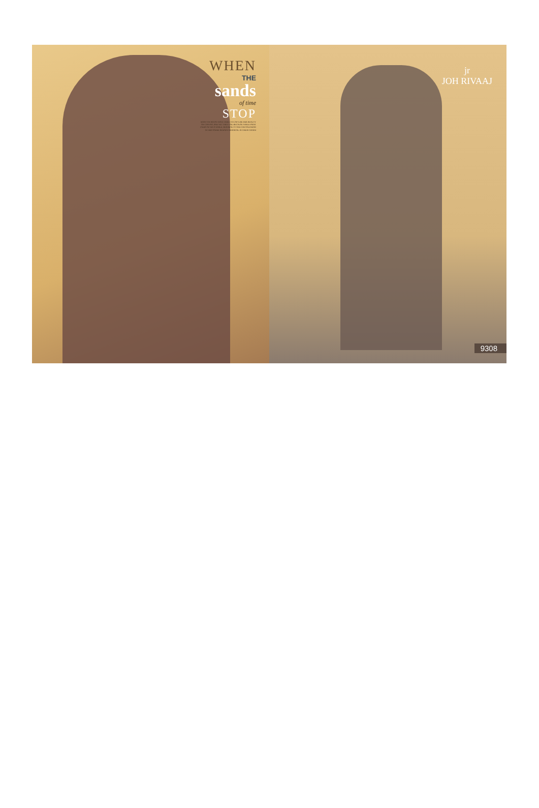WHEN
THE
sands
of time
STOP
MANY AN ARTIST HAVE TRIED TO CAPTURE HER BEAUTY ON CANVAS, AND YET THEY FAIL BECAUSE WHILE PAINT FADES AFTER A WHILE, HER BEAUTY AND THE SPLENDOR OF HER SAREE REMAIN IMMORTAL IN THEIR CHARM
jr
JOH RIVAAJ
9308